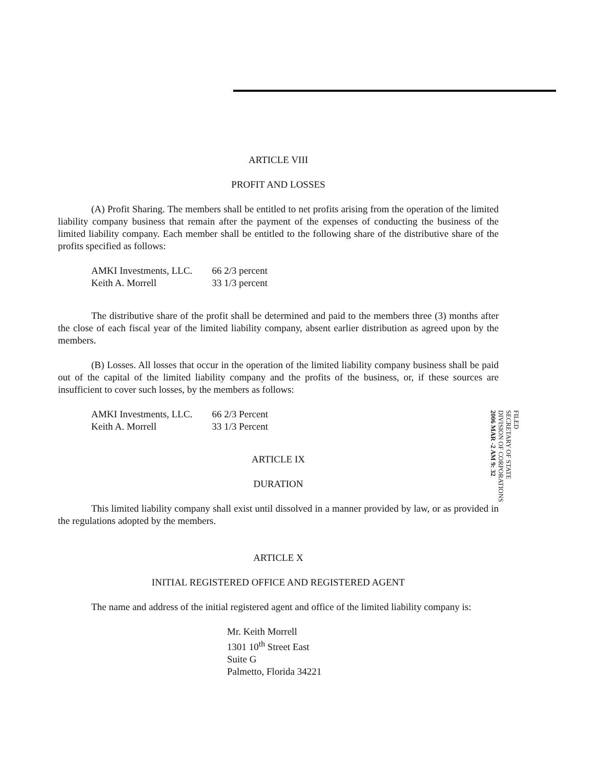ARTICLE VIII
PROFIT AND LOSSES
(A) Profit Sharing. The members shall be entitled to net profits arising from the operation of the limited liability company business that remain after the payment of the expenses of conducting the business of the limited liability company. Each member shall be entitled to the following share of the distributive share of the profits specified as follows:
| AMKI Investments, LLC. | 66 2/3 percent |
| Keith A. Morrell | 33 1/3 percent |
The distributive share of the profit shall be determined and paid to the members three (3) months after the close of each fiscal year of the limited liability company, absent earlier distribution as agreed upon by the members.
(B) Losses. All losses that occur in the operation of the limited liability company business shall be paid out of the capital of the limited liability company and the profits of the business, or, if these sources are insufficient to cover such losses, by the members as follows:
| AMKI Investments, LLC. | 66 2/3 Percent |
| Keith A. Morrell | 33 1/3 Percent |
ARTICLE IX
DURATION
This limited liability company shall exist until dissolved in a manner provided by law, or as provided in the regulations adopted by the members.
ARTICLE X
INITIAL REGISTERED OFFICE AND REGISTERED AGENT
The name and address of the initial registered agent and office of the limited liability company is:
Mr. Keith Morrell
1301 10<sup>th</sup> Street East
Suite G
Palmetto, Florida 34221
FILED
SECRETARY OF STATE
DIVISION OF CORPORATIONS
2006 MAR -2 AM 9: 32